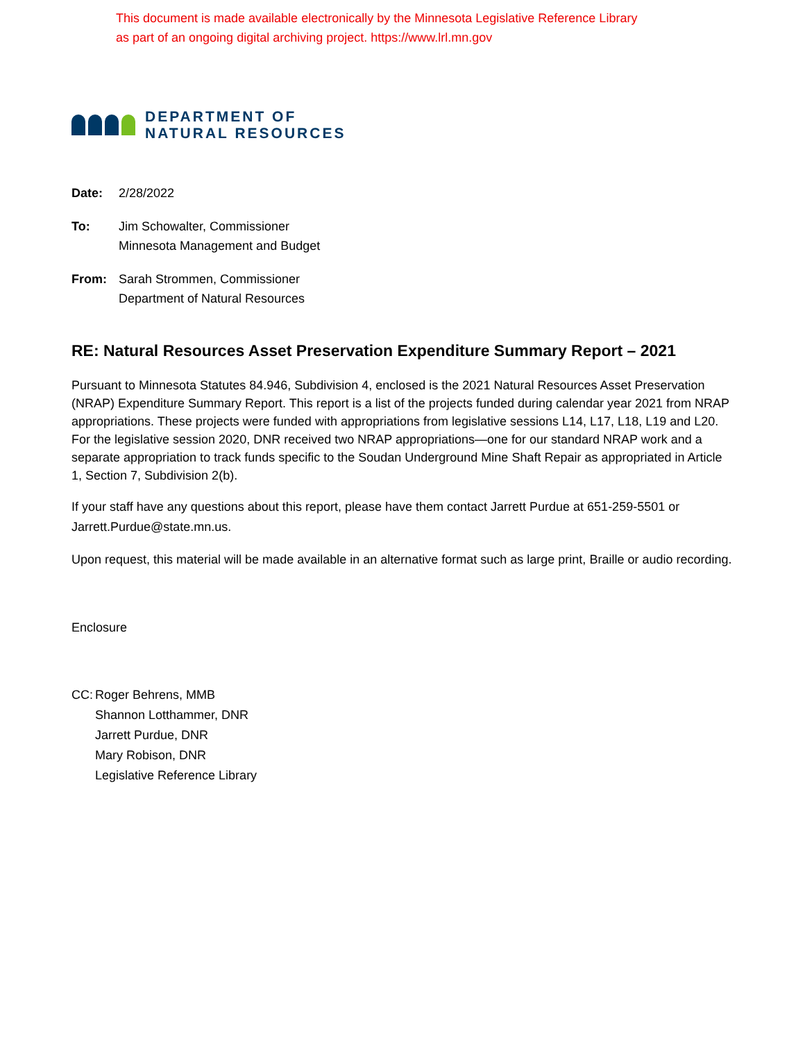This document is made available electronically by the Minnesota Legislative Reference Library
as part of an ongoing digital archiving project. https://www.lrl.mn.gov
DEPARTMENT OF
NATURAL RESOURCES
Date: 2/28/2022
To: Jim Schowalter, Commissioner
Minnesota Management and Budget
From: Sarah Strommen, Commissioner
Department of Natural Resources
RE: Natural Resources Asset Preservation Expenditure Summary Report – 2021
Pursuant to Minnesota Statutes 84.946, Subdivision 4, enclosed is the 2021 Natural Resources Asset Preservation (NRAP) Expenditure Summary Report. This report is a list of the projects funded during calendar year 2021 from NRAP appropriations. These projects were funded with appropriations from legislative sessions L14, L17, L18, L19 and L20. For the legislative session 2020, DNR received two NRAP appropriations—one for our standard NRAP work and a separate appropriation to track funds specific to the Soudan Underground Mine Shaft Repair as appropriated in Article 1, Section 7, Subdivision 2(b).
If your staff have any questions about this report, please have them contact Jarrett Purdue at 651-259-5501 or Jarrett.Purdue@state.mn.us.
Upon request, this material will be made available in an alternative format such as large print, Braille or audio recording.
Enclosure
CC: Roger Behrens, MMB
Shannon Lotthammer, DNR
Jarrett Purdue, DNR
Mary Robison, DNR
Legislative Reference Library